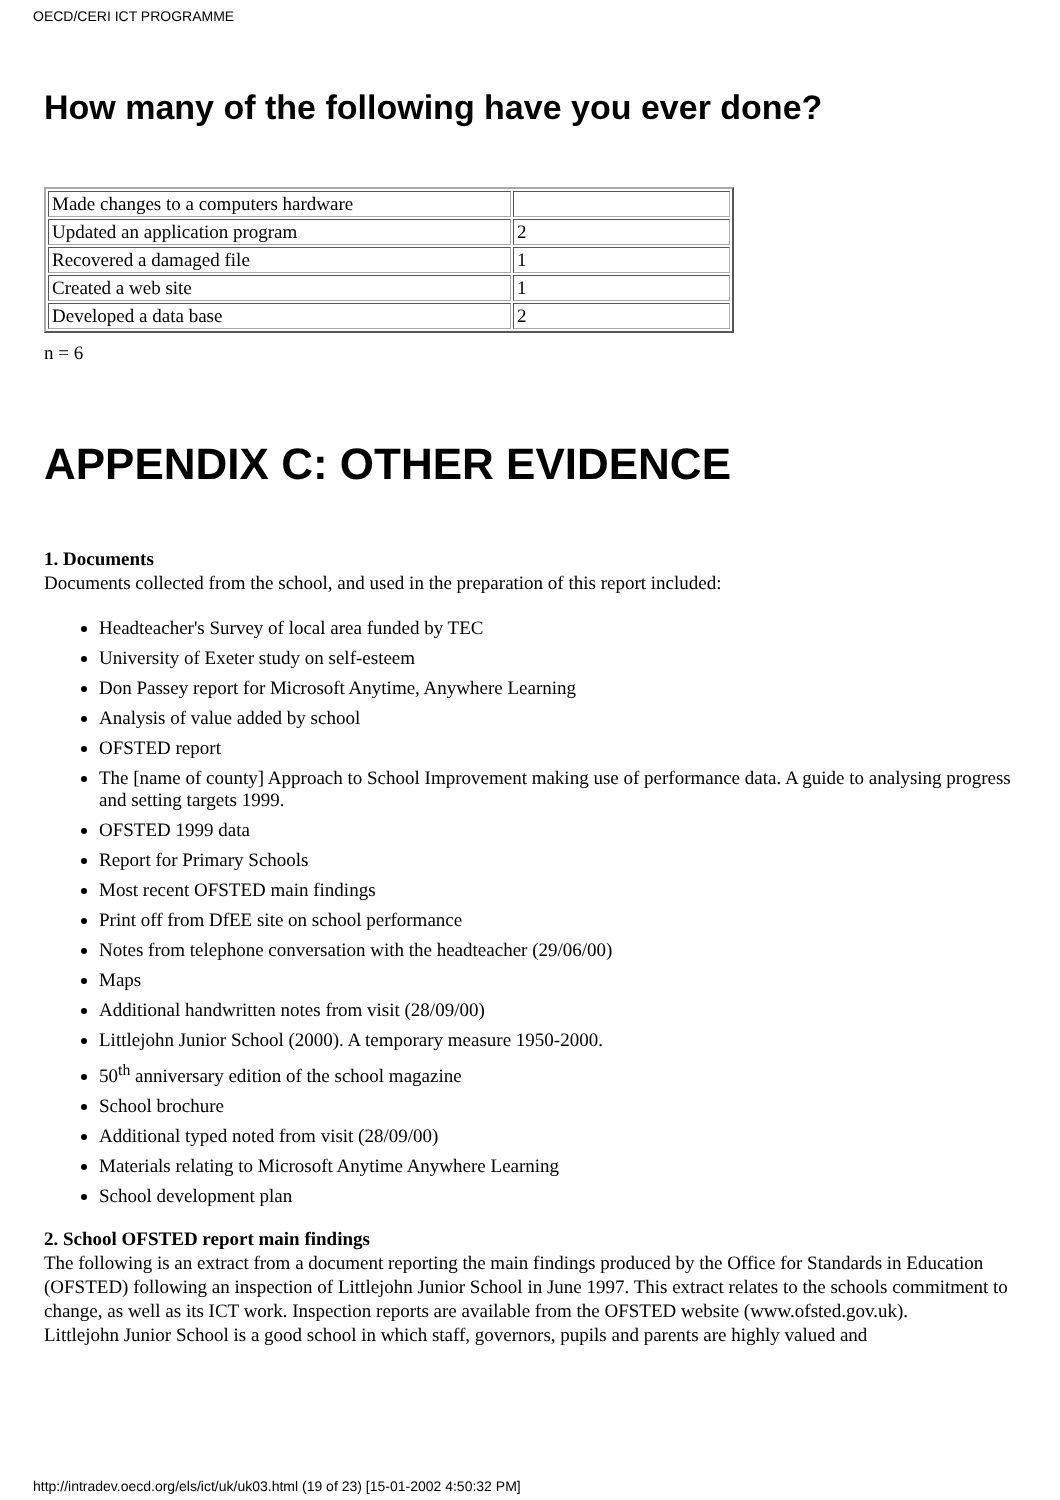OECD/CERI ICT PROGRAMME
How many of the following have you ever done?
| Made changes to a computers hardware | |
| Updated an application program | 2 |
| Recovered a damaged file | 1 |
| Created a web site | 1 |
| Developed a data base | 2 |
n = 6
APPENDIX C: OTHER EVIDENCE
1. Documents
Documents collected from the school, and used in the preparation of this report included:
Headteacher's Survey of local area funded by TEC
University of Exeter study on self-esteem
Don Passey report for Microsoft Anytime, Anywhere Learning
Analysis of value added by school
OFSTED report
The [name of county] Approach to School Improvement making use of performance data. A guide to analysing progress and setting targets 1999.
OFSTED 1999 data
Report for Primary Schools
Most recent OFSTED main findings
Print off from DfEE site on school performance
Notes from telephone conversation with the headteacher (29/06/00)
Maps
Additional handwritten notes from visit (28/09/00)
Littlejohn Junior School (2000). A temporary measure 1950-2000.
50<sup>th</sup> anniversary edition of the school magazine
School brochure
Additional typed noted from visit (28/09/00)
Materials relating to Microsoft Anytime Anywhere Learning
School development plan
2. School OFSTED report main findings
The following is an extract from a document reporting the main findings produced by the Office for Standards in Education (OFSTED) following an inspection of Littlejohn Junior School in June 1997. This extract relates to the schools commitment to change, as well as its ICT work. Inspection reports are available from the OFSTED website (www.ofsted.gov.uk).
Littlejohn Junior School is a good school in which staff, governors, pupils and parents are highly valued and
http://intradev.oecd.org/els/ict/uk/uk03.html (19 of 23) [15-01-2002 4:50:32 PM]